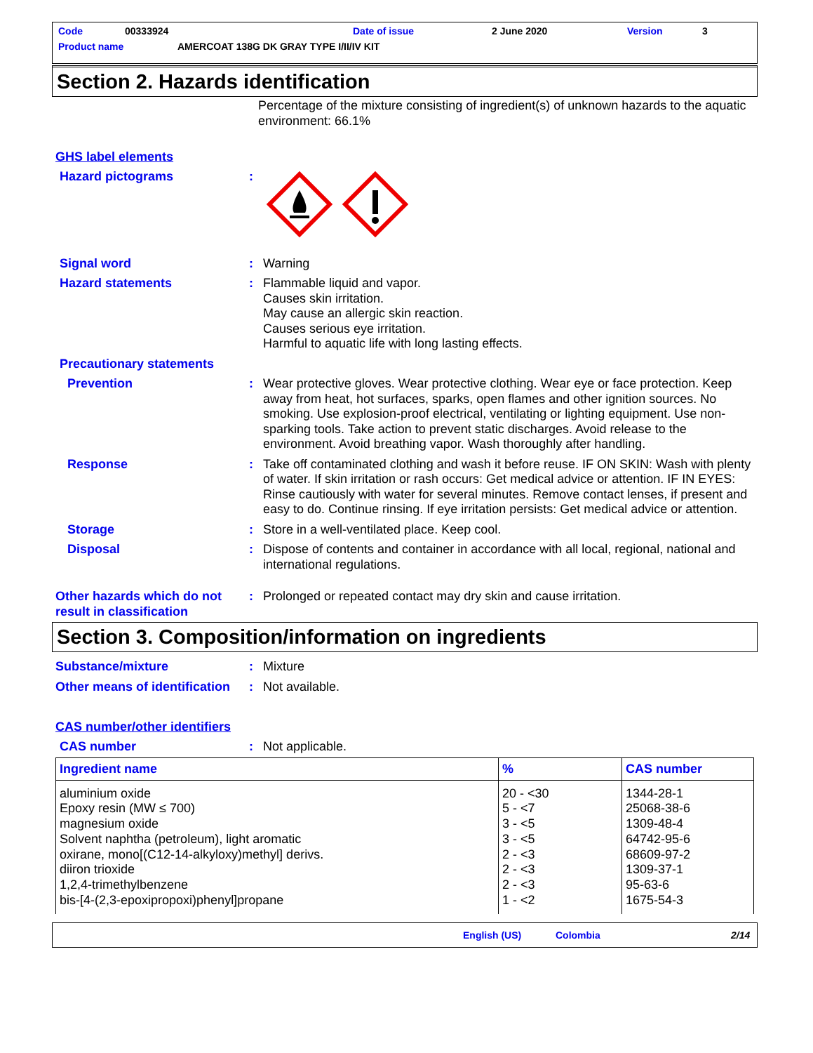Code 00333924 Date of issue 2 June 2020 Version 3
Product name AMERCOAT 138G DK GRAY TYPE I/II/IV KIT
Section 2. Hazards identification
Percentage of the mixture consisting of ingredient(s) of unknown hazards to the aquatic environment: 66.1%
GHS label elements
Hazard pictograms :
Signal word : Warning
Hazard statements : Flammable liquid and vapor.
Causes skin irritation.
May cause an allergic skin reaction.
Causes serious eye irritation.
Harmful to aquatic life with long lasting effects.
Precautionary statements
Prevention : Wear protective gloves. Wear protective clothing. Wear eye or face protection. Keep away from heat, hot surfaces, sparks, open flames and other ignition sources. No smoking. Use explosion-proof electrical, ventilating or lighting equipment. Use non-sparking tools. Take action to prevent static discharges. Avoid release to the environment. Avoid breathing vapor. Wash thoroughly after handling.
Response : Take off contaminated clothing and wash it before reuse. IF ON SKIN: Wash with plenty of water. If skin irritation or rash occurs: Get medical advice or attention. IF IN EYES: Rinse cautiously with water for several minutes. Remove contact lenses, if present and easy to do. Continue rinsing. If eye irritation persists: Get medical advice or attention.
Storage : Store in a well-ventilated place. Keep cool.
Disposal : Dispose of contents and container in accordance with all local, regional, national and international regulations.
Other hazards which do not result in classification
: Prolonged or repeated contact may dry skin and cause irritation.
Section 3. Composition/information on ingredients
Substance/mixture : Mixture
Other means of identification
: Not available.
CAS number/other identifiers
CAS number : Not applicable.
| Ingredient name | % | CAS number |
| --- | --- | --- |
| aluminium oxide Epoxy resin (MW ≤ 700) magnesium oxide Solvent naphtha (petroleum), light aromatic oxirane, mono[(C12-14-alkyloxy)methyl] derivs. diiron trioxide 1,2,4-trimethylbenzene bis-[4-(2,3-epoxipropoxi)phenyl]propane | 20 - <30 5 - <7 3 - <5 3 - <5 2 - <3 2 - <3 2 - <3 1 - <2 | 1344-28-1 25068-38-6 1309-48-4 64742-95-6 68609-97-2 1309-37-1 95-63-6 1675-54-3 |
English (US) Colombia 2/14